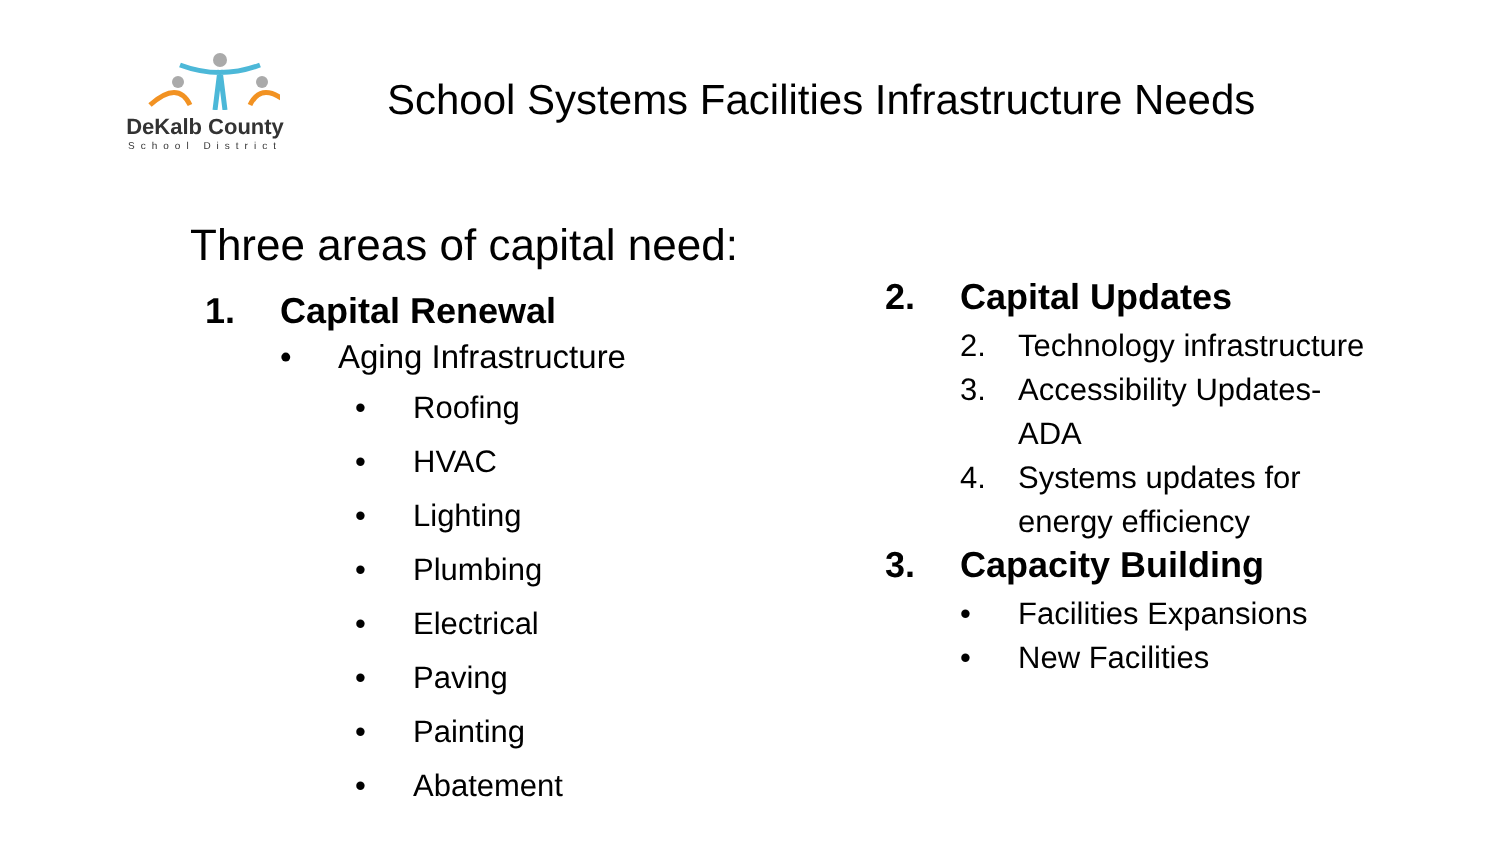DeKalb County
School District
School Systems Facilities Infrastructure Needs
Three areas of capital need:
1. Capital Renewal
• Aging Infrastructure
• Roofing
• HVAC
• Lighting
• Plumbing
• Electrical
• Paving
• Painting
• Abatement
2. Capital Updates
2. Technology infrastructure
3. Accessibility Updates-
ADA
4. Systems updates for
energy efficiency
3. Capacity Building
• Facilities Expansions
• New Facilities